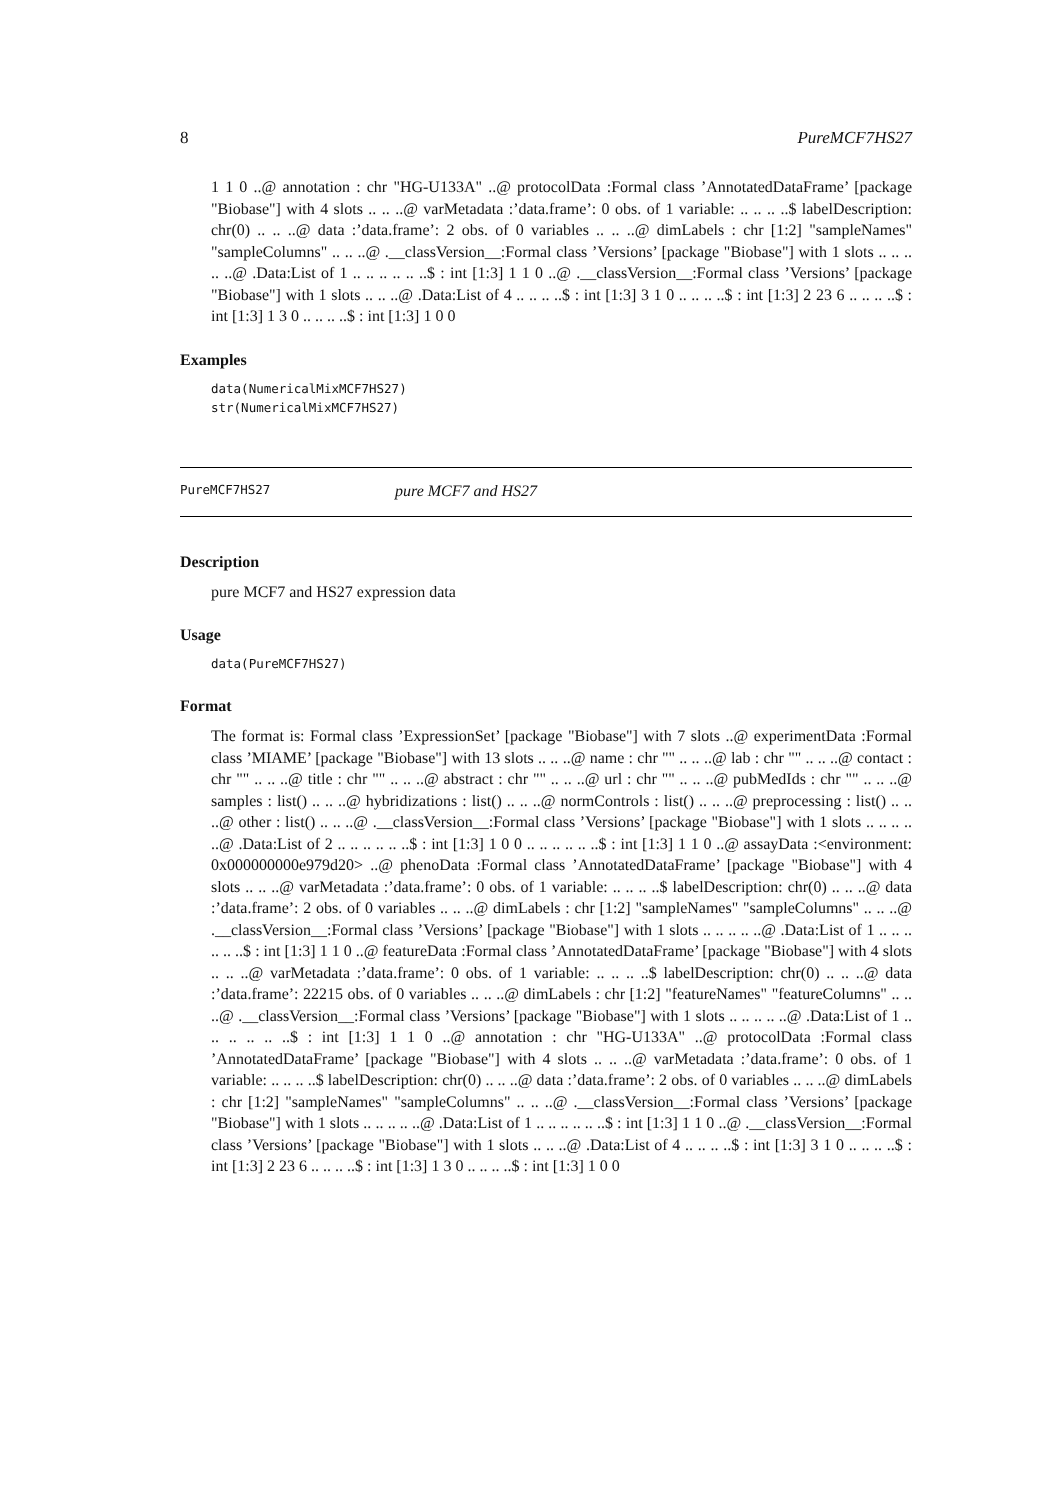8 PureMCF7HS27
1 1 0 ..@ annotation : chr "HG-U133A" ..@ protocolData :Formal class ’AnnotatedDataFrame’ [package "Biobase"] with 4 slots .. .. ..@ varMetadata :’data.frame’: 0 obs. of 1 variable: .. .. .. ..$ labelDescription: chr(0) .. .. ..@ data :’data.frame’: 2 obs. of 0 variables .. .. ..@ dimLabels : chr [1:2] "sampleNames" "sampleColumns" .. .. ..@ .__classVersion__:Formal class ’Versions’ [package "Biobase"] with 1 slots .. .. .. .. ..@ .Data:List of 1 .. .. .. .. .. ..$ : int [1:3] 1 1 0 ..@ .__classVersion__:Formal class ’Versions’ [package "Biobase"] with 1 slots .. .. ..@ .Data:List of 4 .. .. .. ..$ : int [1:3] 3 1 0 .. .. .. ..$ : int [1:3] 2 23 6 .. .. .. ..$ : int [1:3] 1 3 0 .. .. .. ..$ : int [1:3] 1 0 0
Examples
data(NumericalMixMCF7HS27)
str(NumericalMixMCF7HS27)
PureMCF7HS27 pure MCF7 and HS27
Description
pure MCF7 and HS27 expression data
Usage
data(PureMCF7HS27)
Format
The format is: Formal class ’ExpressionSet’ [package "Biobase"] with 7 slots ..@ experimentData :Formal class ’MIAME’ [package "Biobase"] with 13 slots .. .. ..@ name : chr "" .. .. ..@ lab : chr "" .. .. ..@ contact : chr "" .. .. ..@ title : chr "" .. .. ..@ abstract : chr "" .. .. ..@ url : chr "" .. .. ..@ pubMedIds : chr "" .. .. ..@ samples : list() .. .. ..@ hybridizations : list() .. .. ..@ normControls : list() .. .. ..@ preprocessing : list() .. .. ..@ other : list() .. .. ..@ .__classVersion__:Formal class ’Versions’ [package "Biobase"] with 1 slots .. .. .. .. ..@ .Data:List of 2 .. .. .. .. .. ..$ : int [1:3] 1 0 0 .. .. .. .. .. ..$ : int [1:3] 1 1 0 ..@ assayData :<environment: 0x000000000e979d20> ..@ phenoData :Formal class ’AnnotatedDataFrame’ [package "Biobase"] with 4 slots .. .. ..@ varMetadata :’data.frame’: 0 obs. of 1 variable: .. .. .. ..$ labelDescription: chr(0) .. .. ..@ data :’data.frame’: 2 obs. of 0 variables .. .. ..@ dimLabels : chr [1:2] "sampleNames" "sampleColumns" .. .. ..@ .__classVersion__:Formal class ’Versions’ [package "Biobase"] with 1 slots .. .. .. .. ..@ .Data:List of 1 .. .. .. .. .. ..$ : int [1:3] 1 1 0 ..@ featureData :Formal class ’AnnotatedDataFrame’ [package "Biobase"] with 4 slots .. .. ..@ varMetadata :’data.frame’: 0 obs. of 1 variable: .. .. .. ..$ labelDescription: chr(0) .. .. ..@ data :’data.frame’: 22215 obs. of 0 variables .. .. ..@ dimLabels : chr [1:2] "featureNames" "featureColumns" .. .. ..@ .__classVersion__:Formal class ’Versions’ [package "Biobase"] with 1 slots .. .. .. .. ..@ .Data:List of 1 .. .. .. .. .. ..$ : int [1:3] 1 1 0 ..@ annotation : chr "HG-U133A" ..@ protocolData :Formal class ’AnnotatedDataFrame’ [package "Biobase"] with 4 slots .. .. ..@ varMetadata :’data.frame’: 0 obs. of 1 variable: .. .. .. ..$ labelDescription: chr(0) .. .. ..@ data :’data.frame’: 2 obs. of 0 variables .. .. ..@ dimLabels : chr [1:2] "sampleNames" "sampleColumns" .. .. ..@ .__classVersion__:Formal class ’Versions’ [package "Biobase"] with 1 slots .. .. .. .. ..@ .Data:List of 1 .. .. .. .. .. ..$ : int [1:3] 1 1 0 ..@ .__classVersion__:Formal class ’Versions’ [package "Biobase"] with 1 slots .. .. ..@ .Data:List of 4 .. .. .. ..$ : int [1:3] 3 1 0 .. .. .. ..$ : int [1:3] 2 23 6 .. .. .. ..$ : int [1:3] 1 3 0 .. .. .. ..$ : int [1:3] 1 0 0